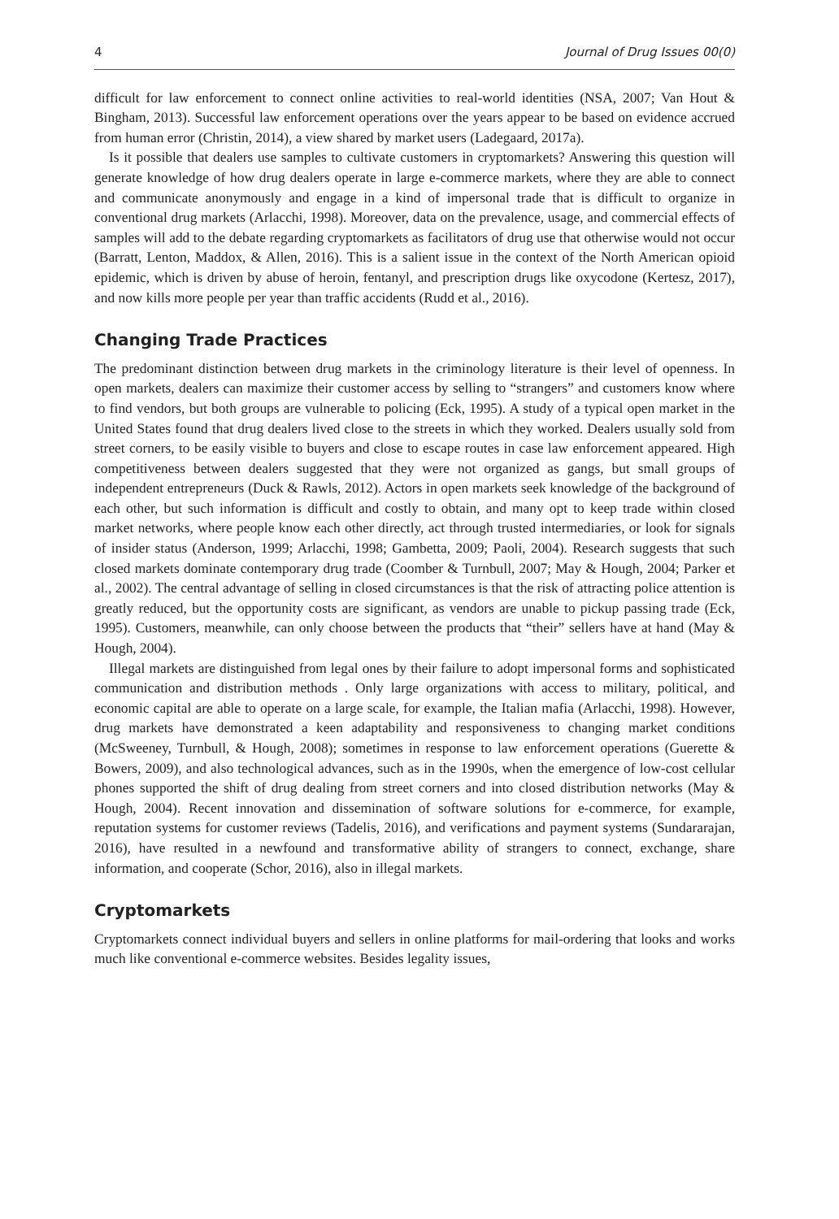4 Journal of Drug Issues 00(0)
difficult for law enforcement to connect online activities to real-world identities (NSA, 2007; Van Hout & Bingham, 2013). Successful law enforcement operations over the years appear to be based on evidence accrued from human error (Christin, 2014), a view shared by market users (Ladegaard, 2017a).
Is it possible that dealers use samples to cultivate customers in cryptomarkets? Answering this question will generate knowledge of how drug dealers operate in large e-commerce markets, where they are able to connect and communicate anonymously and engage in a kind of impersonal trade that is difficult to organize in conventional drug markets (Arlacchi, 1998). Moreover, data on the prevalence, usage, and commercial effects of samples will add to the debate regarding cryptomarkets as facilitators of drug use that otherwise would not occur (Barratt, Lenton, Maddox, & Allen, 2016). This is a salient issue in the context of the North American opioid epidemic, which is driven by abuse of heroin, fentanyl, and prescription drugs like oxycodone (Kertesz, 2017), and now kills more people per year than traffic accidents (Rudd et al., 2016).
Changing Trade Practices
The predominant distinction between drug markets in the criminology literature is their level of openness. In open markets, dealers can maximize their customer access by selling to “strangers” and customers know where to find vendors, but both groups are vulnerable to policing (Eck, 1995). A study of a typical open market in the United States found that drug dealers lived close to the streets in which they worked. Dealers usually sold from street corners, to be easily visible to buyers and close to escape routes in case law enforcement appeared. High competitiveness between dealers suggested that they were not organized as gangs, but small groups of independent entrepreneurs (Duck & Rawls, 2012). Actors in open markets seek knowledge of the background of each other, but such information is difficult and costly to obtain, and many opt to keep trade within closed market networks, where people know each other directly, act through trusted intermediaries, or look for signals of insider status (Anderson, 1999; Arlacchi, 1998; Gambetta, 2009; Paoli, 2004). Research suggests that such closed markets dominate contemporary drug trade (Coomber & Turnbull, 2007; May & Hough, 2004; Parker et al., 2002). The central advantage of selling in closed circumstances is that the risk of attracting police attention is greatly reduced, but the opportunity costs are significant, as vendors are unable to pickup passing trade (Eck, 1995). Customers, meanwhile, can only choose between the products that “their” sellers have at hand (May & Hough, 2004).
Illegal markets are distinguished from legal ones by their failure to adopt impersonal forms and sophisticated communication and distribution methods . Only large organizations with access to military, political, and economic capital are able to operate on a large scale, for example, the Italian mafia (Arlacchi, 1998). However, drug markets have demonstrated a keen adaptability and responsiveness to changing market conditions (McSweeney, Turnbull, & Hough, 2008); sometimes in response to law enforcement operations (Guerette & Bowers, 2009), and also technological advances, such as in the 1990s, when the emergence of low-cost cellular phones supported the shift of drug dealing from street corners and into closed distribution networks (May & Hough, 2004). Recent innovation and dissemination of software solutions for e-commerce, for example, reputation systems for customer reviews (Tadelis, 2016), and verifications and payment systems (Sundararajan, 2016), have resulted in a newfound and transformative ability of strangers to connect, exchange, share information, and cooperate (Schor, 2016), also in illegal markets.
Cryptomarkets
Cryptomarkets connect individual buyers and sellers in online platforms for mail-ordering that looks and works much like conventional e-commerce websites. Besides legality issues,